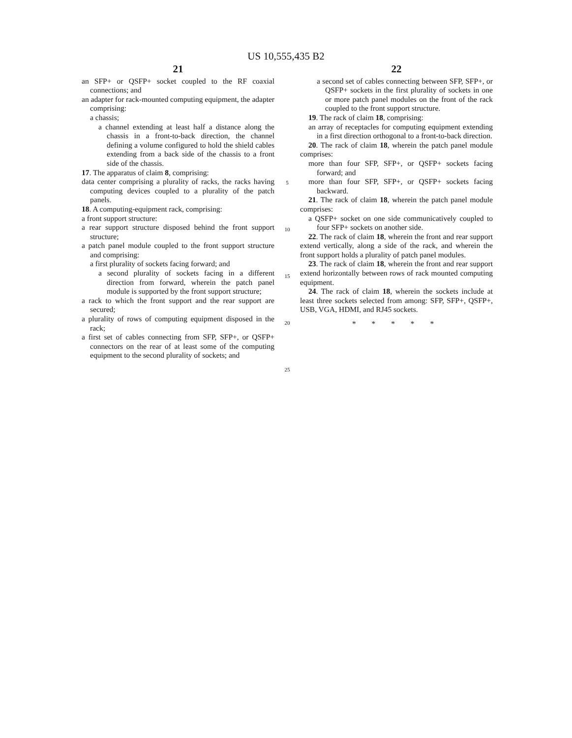US 10,555,435 B2
21
an SFP+ or QSFP+ socket coupled to the RF coaxial connections; and
an adapter for rack-mounted computing equipment, the adapter comprising:
a chassis;
a channel extending at least half a distance along the chassis in a front-to-back direction, the channel defining a volume configured to hold the shield cables extending from a back side of the chassis to a front side of the chassis.
17. The apparatus of claim 8, comprising:
data center comprising a plurality of racks, the racks having computing devices coupled to a plurality of the patch panels.
18. A computing-equipment rack, comprising:
a front support structure:
a rear support structure disposed behind the front support structure;
a patch panel module coupled to the front support structure and comprising:
a first plurality of sockets facing forward; and
a second plurality of sockets facing in a different direction from forward, wherein the patch panel module is supported by the front support structure;
a rack to which the front support and the rear support are secured;
a plurality of rows of computing equipment disposed in the rack;
a first set of cables connecting from SFP, SFP+, or QSFP+ connectors on the rear of at least some of the computing equipment to the second plurality of sockets; and
5
10
15
20
25
22
a second set of cables connecting between SFP, SFP+, or QSFP+ sockets in the first plurality of sockets in one or more patch panel modules on the front of the rack coupled to the front support structure.
19. The rack of claim 18, comprising:
an array of receptacles for computing equipment extending in a first direction orthogonal to a front-to-back direction.
20. The rack of claim 18, wherein the patch panel module comprises:
more than four SFP, SFP+, or QSFP+ sockets facing forward; and
more than four SFP, SFP+, or QSFP+ sockets facing backward.
21. The rack of claim 18, wherein the patch panel module comprises:
a QSFP+ socket on one side communicatively coupled to four SFP+ sockets on another side.
22. The rack of claim 18, wherein the front and rear support extend vertically, along a side of the rack, and wherein the front support holds a plurality of patch panel modules.
23. The rack of claim 18, wherein the front and rear support extend horizontally between rows of rack mounted computing equipment.
24. The rack of claim 18, wherein the sockets include at least three sockets selected from among: SFP, SFP+, QSFP+, USB, VGA, HDMI, and RJ45 sockets.
* * * * *